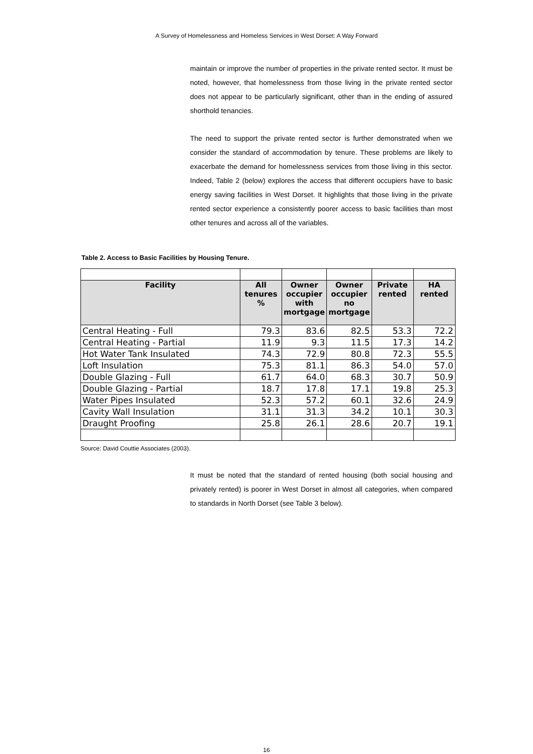A Survey of Homelessness and Homeless Services in West Dorset: A Way Forward
maintain or improve the number of properties in the private rented sector. It must be noted, however, that homelessness from those living in the private rented sector does not appear to be particularly significant, other than in the ending of assured shorthold tenancies.
The need to support the private rented sector is further demonstrated when we consider the standard of accommodation by tenure. These problems are likely to exacerbate the demand for homelessness services from those living in this sector. Indeed, Table 2 (below) explores the access that different occupiers have to basic energy saving facilities in West Dorset. It highlights that those living in the private rented sector experience a consistently poorer access to basic facilities than most other tenures and across all of the variables.
Table 2. Access to Basic Facilities by Housing Tenure.
| Facility | All tenures % | Owner occupier with mortgage | Owner occupier no mortgage | Private rented | HA rented |
| --- | --- | --- | --- | --- | --- |
| Central Heating - Full | 79.3 | 83.6 | 82.5 | 53.3 | 72.2 |
| Central Heating - Partial | 11.9 | 9.3 | 11.5 | 17.3 | 14.2 |
| Hot Water Tank Insulated | 74.3 | 72.9 | 80.8 | 72.3 | 55.5 |
| Loft Insulation | 75.3 | 81.1 | 86.3 | 54.0 | 57.0 |
| Double Glazing - Full | 61.7 | 64.0 | 68.3 | 30.7 | 50.9 |
| Double Glazing - Partial | 18.7 | 17.8 | 17.1 | 19.8 | 25.3 |
| Water Pipes Insulated | 52.3 | 57.2 | 60.1 | 32.6 | 24.9 |
| Cavity Wall Insulation | 31.1 | 31.3 | 34.2 | 10.1 | 30.3 |
| Draught Proofing | 25.8 | 26.1 | 28.6 | 20.7 | 19.1 |
Source: David Couttie Associates (2003).
It must be noted that the standard of rented housing (both social housing and privately rented) is poorer in West Dorset in almost all categories, when compared to standards in North Dorset (see Table 3 below).
16